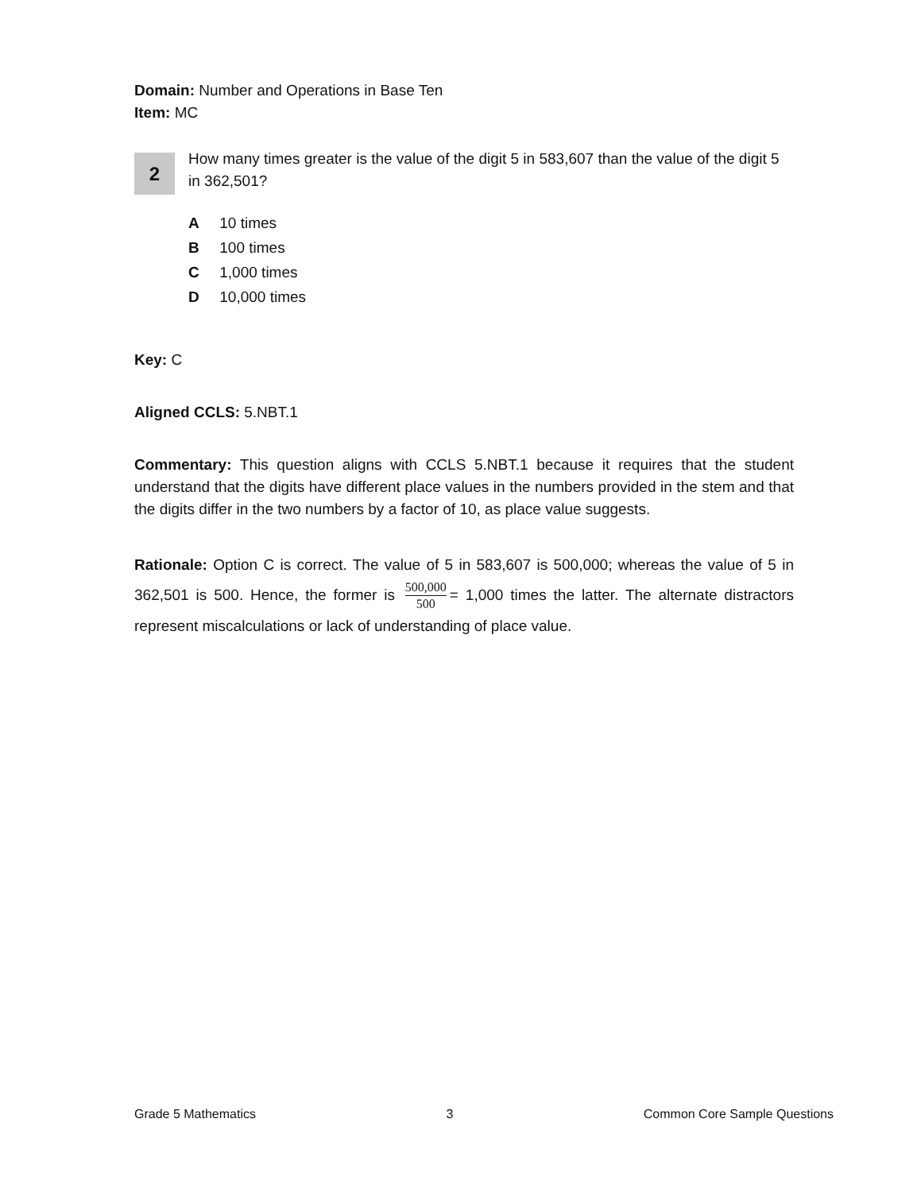Domain: Number and Operations in Base Ten
Item: MC
2
How many times greater is the value of the digit 5 in 583,607 than the value of the digit 5 in 362,501?
A 10 times
B 100 times
C 1,000 times
D 10,000 times
Key: C
Aligned CCLS: 5.NBT.1
Commentary: This question aligns with CCLS 5.NBT.1 because it requires that the student understand that the digits have different place values in the numbers provided in the stem and that the digits differ in the two numbers by a factor of 10, as place value suggests.
Rationale: Option C is correct. The value of 5 in 583,607 is 500,000; whereas the value of 5 in 362,501 is 500. Hence, the former is 500,000 500 = 1,000 times the latter. The alternate distractors represent miscalculations or lack of understanding of place value.
Grade 5 Mathematics 3 Common Core Sample Questions